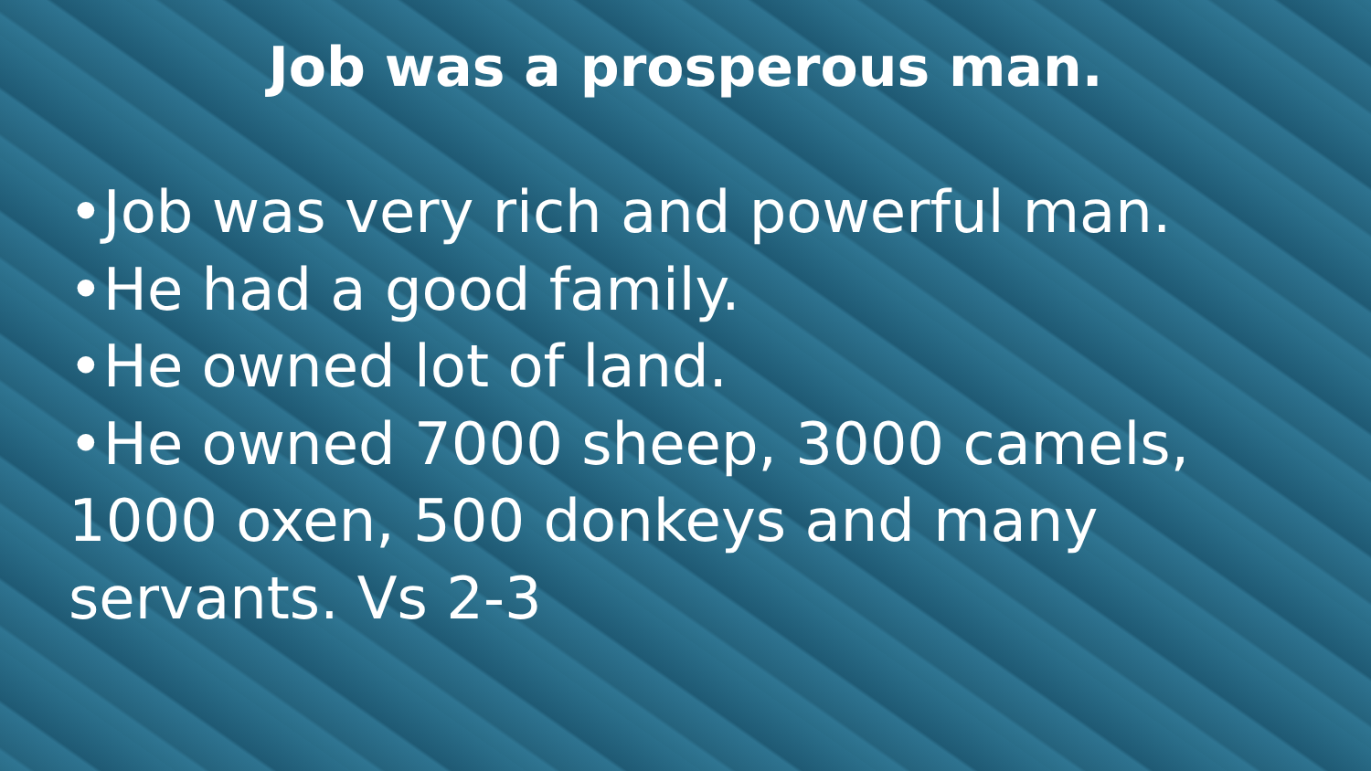Job was a prosperous man.
•Job was very rich and powerful man.
•He had a good family.
•He owned lot of land.
•He owned 7000 sheep, 3000 camels, 1000 oxen, 500 donkeys and many servants. Vs 2-3